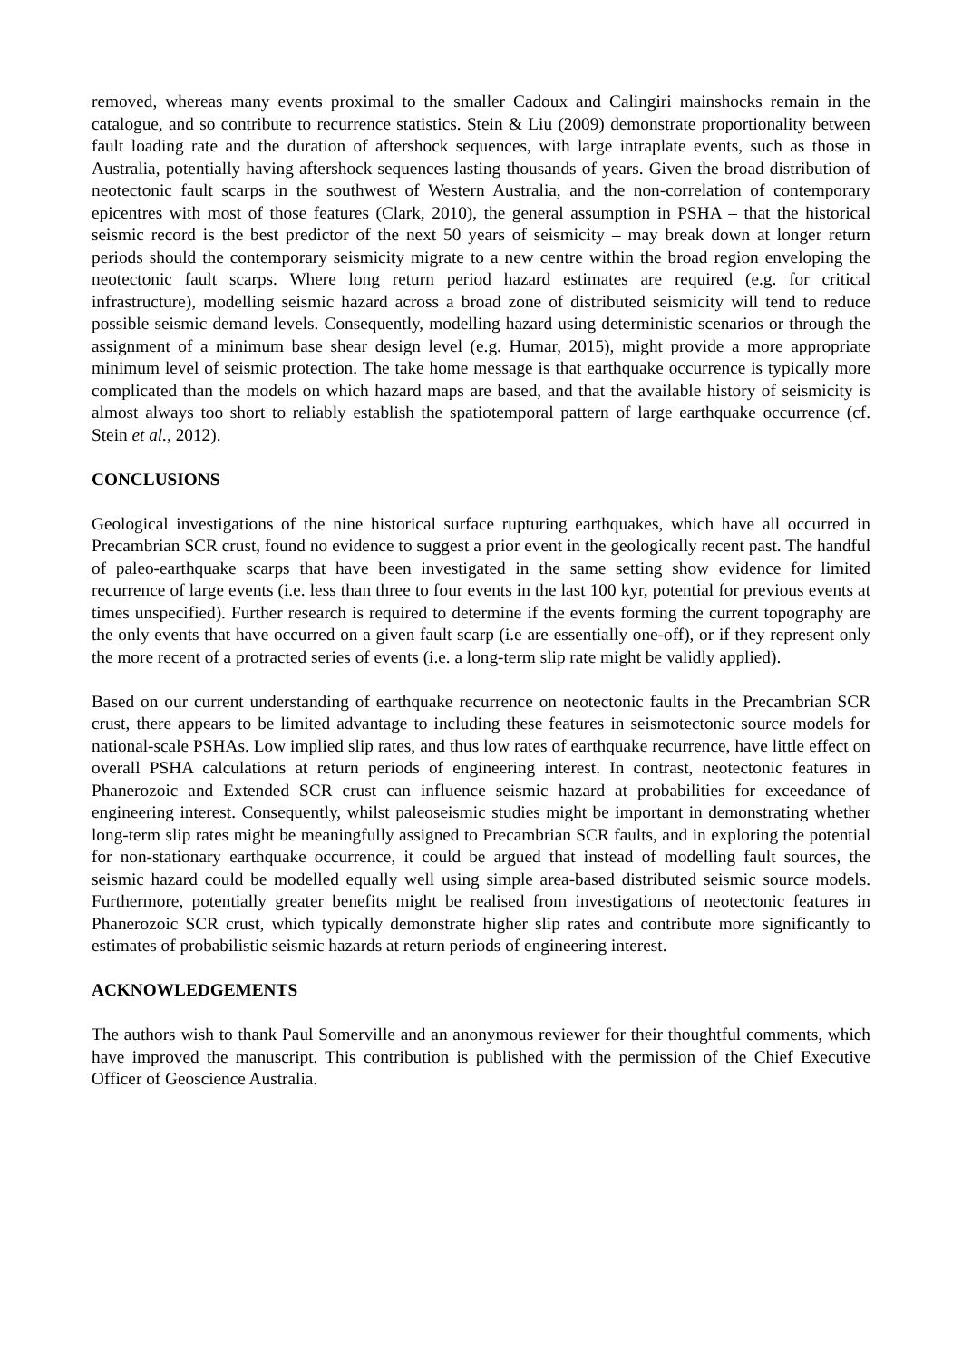removed, whereas many events proximal to the smaller Cadoux and Calingiri mainshocks remain in the catalogue, and so contribute to recurrence statistics. Stein & Liu (2009) demonstrate proportionality between fault loading rate and the duration of aftershock sequences, with large intraplate events, such as those in Australia, potentially having aftershock sequences lasting thousands of years. Given the broad distribution of neotectonic fault scarps in the southwest of Western Australia, and the non-correlation of contemporary epicentres with most of those features (Clark, 2010), the general assumption in PSHA – that the historical seismic record is the best predictor of the next 50 years of seismicity – may break down at longer return periods should the contemporary seismicity migrate to a new centre within the broad region enveloping the neotectonic fault scarps. Where long return period hazard estimates are required (e.g. for critical infrastructure), modelling seismic hazard across a broad zone of distributed seismicity will tend to reduce possible seismic demand levels. Consequently, modelling hazard using deterministic scenarios or through the assignment of a minimum base shear design level (e.g. Humar, 2015), might provide a more appropriate minimum level of seismic protection. The take home message is that earthquake occurrence is typically more complicated than the models on which hazard maps are based, and that the available history of seismicity is almost always too short to reliably establish the spatiotemporal pattern of large earthquake occurrence (cf. Stein et al., 2012).
CONCLUSIONS
Geological investigations of the nine historical surface rupturing earthquakes, which have all occurred in Precambrian SCR crust, found no evidence to suggest a prior event in the geologically recent past. The handful of paleo-earthquake scarps that have been investigated in the same setting show evidence for limited recurrence of large events (i.e. less than three to four events in the last 100 kyr, potential for previous events at times unspecified). Further research is required to determine if the events forming the current topography are the only events that have occurred on a given fault scarp (i.e are essentially one-off), or if they represent only the more recent of a protracted series of events (i.e. a long-term slip rate might be validly applied).
Based on our current understanding of earthquake recurrence on neotectonic faults in the Precambrian SCR crust, there appears to be limited advantage to including these features in seismotectonic source models for national-scale PSHAs. Low implied slip rates, and thus low rates of earthquake recurrence, have little effect on overall PSHA calculations at return periods of engineering interest. In contrast, neotectonic features in Phanerozoic and Extended SCR crust can influence seismic hazard at probabilities for exceedance of engineering interest. Consequently, whilst paleoseismic studies might be important in demonstrating whether long-term slip rates might be meaningfully assigned to Precambrian SCR faults, and in exploring the potential for non-stationary earthquake occurrence, it could be argued that instead of modelling fault sources, the seismic hazard could be modelled equally well using simple area-based distributed seismic source models. Furthermore, potentially greater benefits might be realised from investigations of neotectonic features in Phanerozoic SCR crust, which typically demonstrate higher slip rates and contribute more significantly to estimates of probabilistic seismic hazards at return periods of engineering interest.
ACKNOWLEDGEMENTS
The authors wish to thank Paul Somerville and an anonymous reviewer for their thoughtful comments, which have improved the manuscript. This contribution is published with the permission of the Chief Executive Officer of Geoscience Australia.